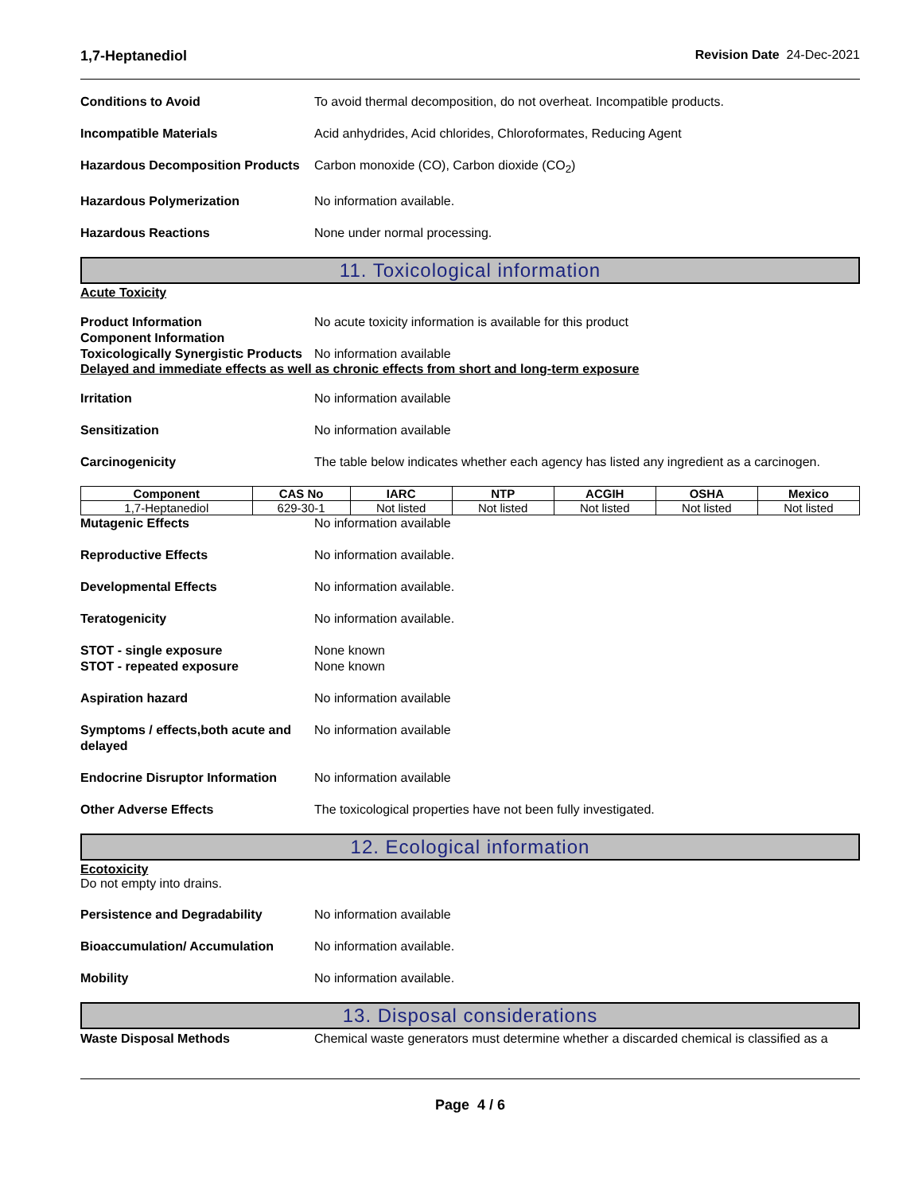1,7-Heptanediol Revision Date 24-Dec-2021
Conditions to Avoid To avoid thermal decomposition, do not overheat. Incompatible products.
Incompatible Materials Acid anhydrides, Acid chlorides, Chloroformates, Reducing Agent
Hazardous Decomposition Products
Carbon monoxide (CO), Carbon dioxide (CO<sub>2</sub>)
Hazardous Polymerization No information available.
Hazardous Reactions None under normal processing.
11. Toxicological information
Acute Toxicity
Product Information No acute toxicity information is available for this product
Component Information
Toxicologically Synergistic Products
No information available
Delayed and immediate effects as well as chronic effects from short and long-term exposure
Irritation No information available
Sensitization No information available
Carcinogenicity The table below indicates whether each agency has listed any ingredient as a carcinogen.
| Component | CAS No | IARC | NTP | ACGIH | OSHA | Mexico |
| --- | --- | --- | --- | --- | --- | --- |
| 1,7-Heptanediol | 629-30-1 | Not listed | Not listed | Not listed | Not listed | Not listed |
Mutagenic Effects No information available
Reproductive Effects No information available.
Developmental Effects No information available.
Teratogenicity No information available.
STOT - single exposure None known
STOT - repeated exposure None known
Aspiration hazard No information available
Symptoms / effects,both acute and delayed
No information available
Endocrine Disruptor Information
No information available
Other Adverse Effects The toxicological properties have not been fully investigated.
12. Ecological information
Ecotoxicity
Do not empty into drains.
Persistence and Degradability No information available
Bioaccumulation/ Accumulation No information available.
Mobility No information available.
13. Disposal considerations
Waste Disposal Methods Chemical waste generators must determine whether a discarded chemical is classified as a
Page 4 / 6